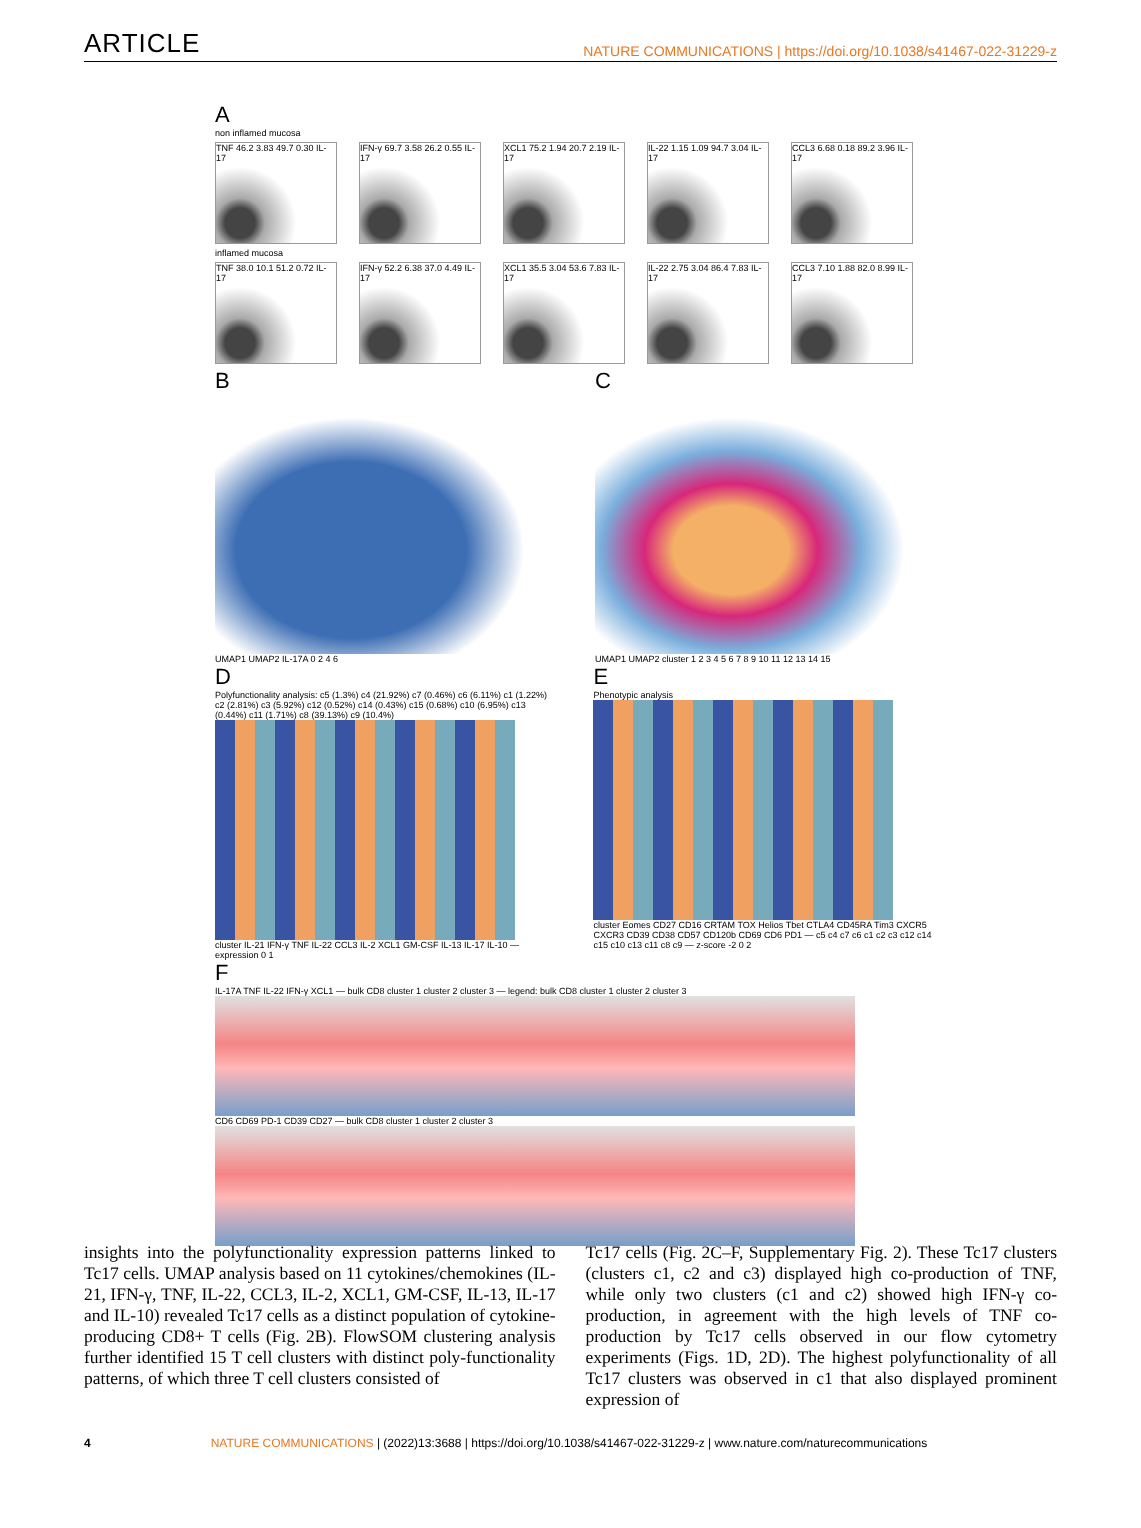ARTICLE
NATURE COMMUNICATIONS | https://doi.org/10.1038/s41467-022-31229-z
A
non inflamed mucosa
TNF 46.2 3.83 49.7 0.30 IL-17
IFN-γ 69.7 3.58 26.2 0.55 IL-17
XCL1 75.2 1.94 20.7 2.19 IL-17
IL-22 1.15 1.09 94.7 3.04 IL-17
CCL3 6.68 0.18 89.2 3.96 IL-17
inflamed mucosa
TNF 38.0 10.1 51.2 0.72 IL-17
IFN-γ 52.2 6.38 37.0 4.49 IL-17
XCL1 35.5 3.04 53.6 7.83 IL-17
IL-22 2.75 3.04 86.4 7.83 IL-17
CCL3 7.10 1.88 82.0 8.99 IL-17
B
UMAP1 UMAP2 IL-17A 0 2 4 6
C
UMAP1 UMAP2 cluster 1 2 3 4 5 6 7 8 9 10 11 12 13 14 15
D
Polyfunctionality analysis: c5 (1.3%) c4 (21.92%) c7 (0.46%) c6 (6.11%) c1 (1.22%) c2 (2.81%) c3 (5.92%) c12 (0.52%) c14 (0.43%) c15 (0.68%) c10 (6.95%) c13 (0.44%) c11 (1.71%) c8 (39.13%) c9 (10.4%)
cluster IL-21 IFN-γ TNF IL-22 CCL3 IL-2 XCL1 GM-CSF IL-13 IL-17 IL-10 — expression 0 1
E
Phenotypic analysis
cluster Eomes CD27 CD16 CRTAM TOX Helios Tbet CTLA4 CD45RA Tim3 CXCR5 CXCR3 CD39 CD38 CD57 CD120b CD69 CD6 PD1 — c5 c4 c7 c6 c1 c2 c3 c12 c14 c15 c10 c13 c11 c8 c9 — z-score -2 0 2
F
IL-17A TNF IL-22 IFN-γ XCL1 — bulk CD8 cluster 1 cluster 2 cluster 3 — legend: bulk CD8 cluster 1 cluster 2 cluster 3
CD6 CD69 PD-1 CD39 CD27 — bulk CD8 cluster 1 cluster 2 cluster 3
insights into the polyfunctionality expression patterns linked to Tc17 cells. UMAP analysis based on 11 cytokines/chemokines (IL-21, IFN-γ, TNF, IL-22, CCL3, IL-2, XCL1, GM-CSF, IL-13, IL-17 and IL-10) revealed Tc17 cells as a distinct population of cytokine-producing CD8+ T cells (Fig. 2B). FlowSOM clustering analysis further identified 15 T cell clusters with distinct poly-functionality patterns, of which three T cell clusters consisted of
Tc17 cells (Fig. 2C–F, Supplementary Fig. 2). These Tc17 clusters (clusters c1, c2 and c3) displayed high co-production of TNF, while only two clusters (c1 and c2) showed high IFN-γ co-production, in agreement with the high levels of TNF co-production by Tc17 cells observed in our flow cytometry experiments (Figs. 1D, 2D). The highest polyfunctionality of all Tc17 clusters was observed in c1 that also displayed prominent expression of
4 NATURE COMMUNICATIONS | (2022)13:3688 | https://doi.org/10.1038/s41467-022-31229-z | www.nature.com/naturecommunications